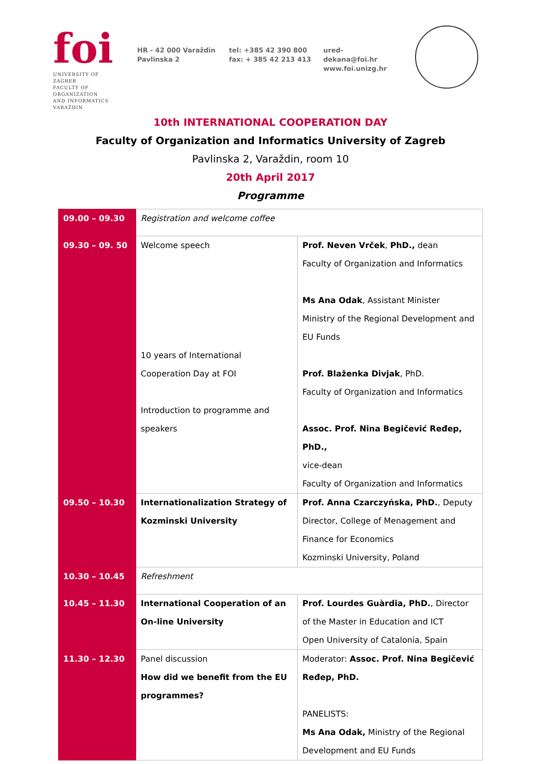foi
UNIVERSITY OF ZAGREB
FACULTY OF
ORGANIZATION
AND INFORMATICS
VARAŽDIN
HR - 42 000 Varaždin
Pavlinska 2
tel: +385 42 390 800
fax: + 385 42 213 413
ured-dekana@foi.hr
www.foi.unizg.hr
10th INTERNATIONAL COOPERATION DAY
Faculty of Organization and Informatics University of Zagreb
Pavlinska 2, Varaždin, room 10
20th April 2017
Programme
| 09.00 – 09.30 | Registration and welcome coffee | |
| 09.30 – 09. 50 | Welcome speech 10 years of International Cooperation Day at FOI Introduction to programme and speakers | Prof. Neven Vrček , PhD., dean Faculty of Organization and Informatics Ms Ana Odak , Assistant Minister Ministry of the Regional Development and EU Funds Prof. Blaženka Divjak , PhD. Faculty of Organization and Informatics Assoc. Prof. Nina Begičević Ređep, PhD., vice-dean Faculty of Organization and Informatics |
| 09.50 – 10.30 | Internationalization Strategy of Kozminski University | Prof. Anna Czarczyńska, PhD. , Deputy Director, College of Menagement and Finance for Economics Kozminski University, Poland |
| 10.30 – 10.45 | Refreshment | |
| 10.45 – 11.30 | International Cooperation of an On-line University | Prof. Lourdes Guàrdia, PhD. , Director of the Master in Education and ICT Open University of Catalonia, Spain |
| 11.30 – 12.30 | Panel discussion How did we benefit from the EU programmes? | Moderator: Assoc. Prof. Nina Begičević Ređep, PhD. PANELISTS: Ms Ana Odak, Ministry of the Regional Development and EU Funds |